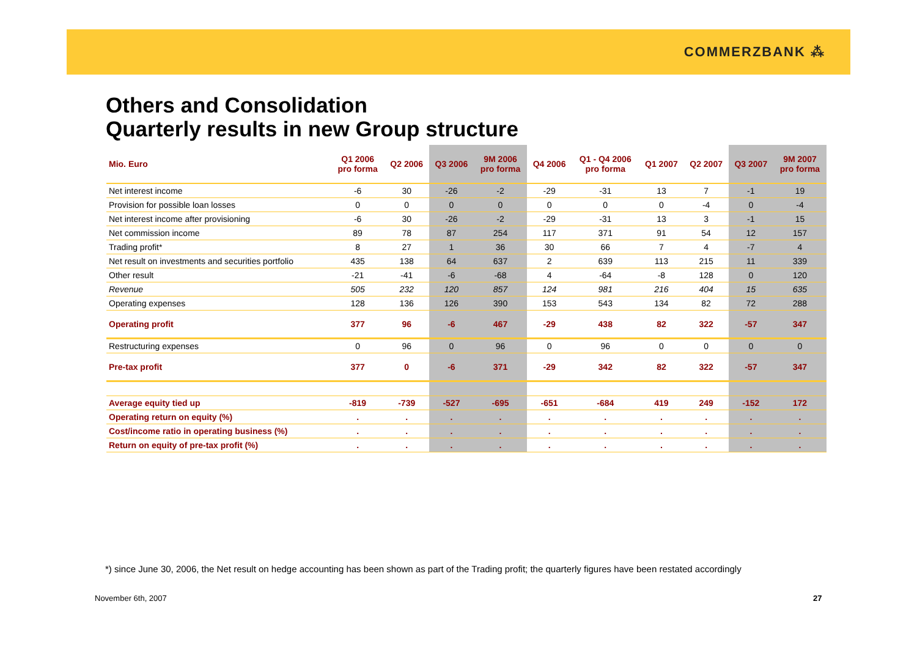COMMERZBANK ⁂
Others and Consolidation
Quarterly results in new Group structure
| Mio. Euro | Q1 2006 pro forma | Q2 2006 | Q3 2006 | 9M 2006 pro forma | Q4 2006 | Q1 - Q4 2006 pro forma | Q1 2007 | Q2 2007 | Q3 2007 | 9M 2007 pro forma |
| --- | --- | --- | --- | --- | --- | --- | --- | --- | --- | --- |
| Net interest income | -6 | 30 | -26 | -2 | -29 | -31 | 13 | 7 | -1 | 19 |
| Provision for possible loan losses | 0 | 0 | 0 | 0 | 0 | 0 | 0 | -4 | 0 | -4 |
| Net interest income after provisioning | -6 | 30 | -26 | -2 | -29 | -31 | 13 | 3 | -1 | 15 |
| Net commission income | 89 | 78 | 87 | 254 | 117 | 371 | 91 | 54 | 12 | 157 |
| Trading profit* | 8 | 27 | 1 | 36 | 30 | 66 | 7 | 4 | -7 | 4 |
| Net result on investments and securities portfolio | 435 | 138 | 64 | 637 | 2 | 639 | 113 | 215 | 11 | 339 |
| Other result | -21 | -41 | -6 | -68 | 4 | -64 | -8 | 128 | 0 | 120 |
| Revenue | 505 | 232 | 120 | 857 | 124 | 981 | 216 | 404 | 15 | 635 |
| Operating expenses | 128 | 136 | 126 | 390 | 153 | 543 | 134 | 82 | 72 | 288 |
| Operating profit | 377 | 96 | -6 | 467 | -29 | 438 | 82 | 322 | -57 | 347 |
| Restructuring expenses | 0 | 96 | 0 | 96 | 0 | 96 | 0 | 0 | 0 | 0 |
| Pre-tax profit | 377 | 0 | -6 | 371 | -29 | 342 | 82 | 322 | -57 | 347 |
| Average equity tied up | -819 | -739 | -527 | -695 | -651 | -684 | 419 | 249 | -152 | 172 |
| Operating return on equity (%) | . | . | . | . | . | . | . | . | . | . |
| Cost/income ratio in operating business (%) | . | . | . | . | . | . | . | . | . | . |
| Return on equity of pre-tax profit (%) | . | . | . | . | . | . | . | . | . | . |
*) since June 30, 2006, the Net result on hedge accounting has been shown as part of the Trading profit; the quarterly figures have been restated accordingly
November 6th, 2007 27